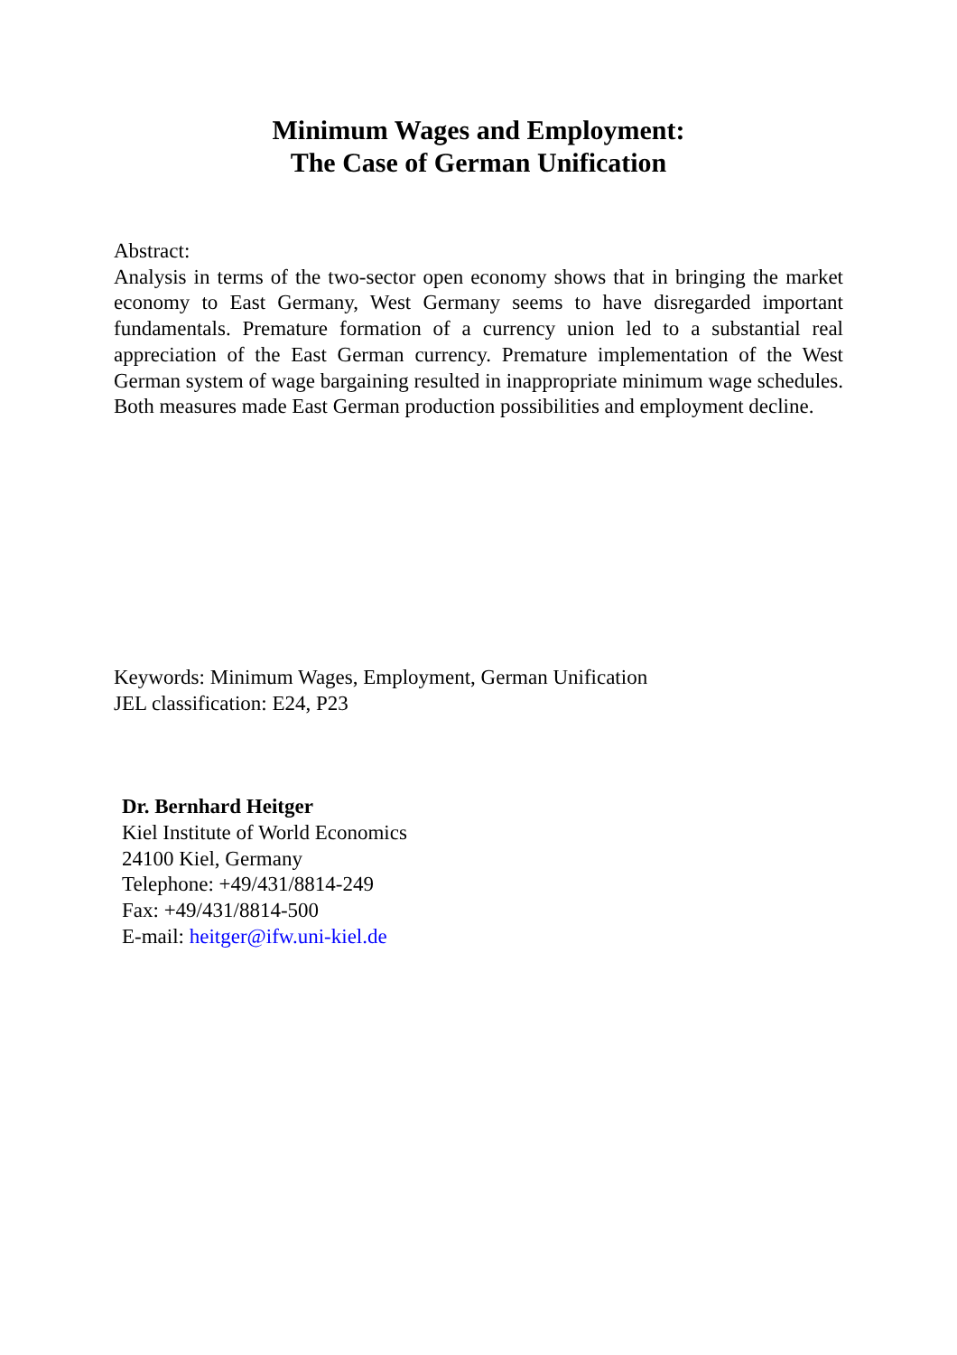Minimum Wages and Employment:
The Case of German Unification
Abstract:
Analysis in terms of the two-sector open economy shows that in bringing the market economy to East Germany, West Germany seems to have disregarded important fundamentals. Premature formation of a currency union led to a substantial real appreciation of the East German currency. Premature implementation of the West German system of wage bargaining resulted in inappropriate minimum wage schedules. Both measures made East German production possibilities and employment decline.
Keywords: Minimum Wages, Employment, German Unification
JEL classification: E24, P23
Dr. Bernhard Heitger
Kiel Institute of World Economics
24100 Kiel, Germany
Telephone: +49/431/8814-249
Fax: +49/431/8814-500
E-mail: heitger@ifw.uni-kiel.de